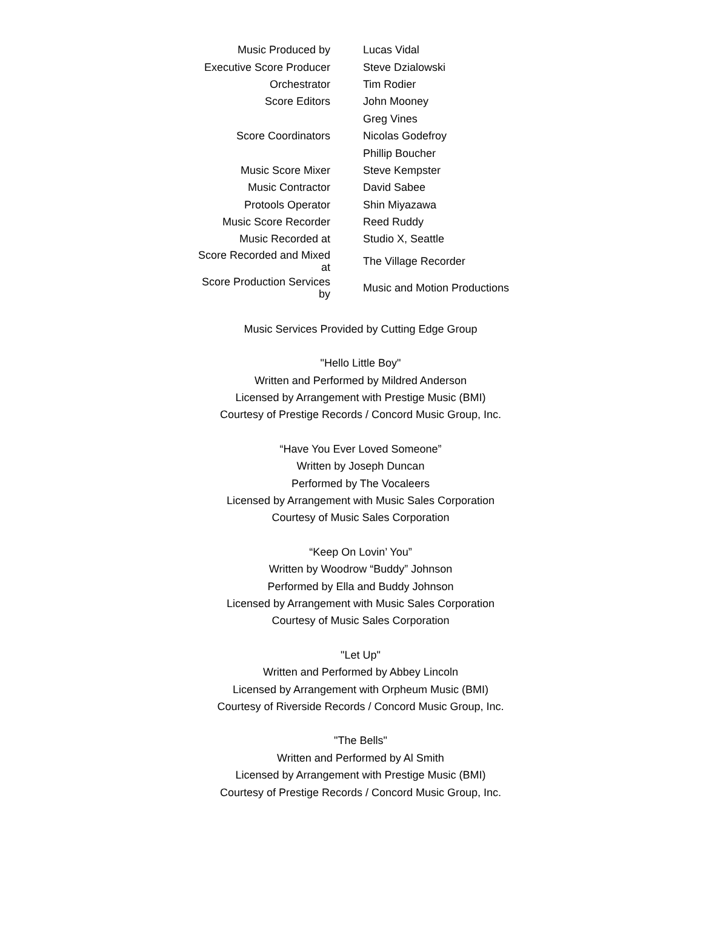| Music Produced by | Lucas Vidal |
| Executive Score Producer | Steve Dzialowski |
| Orchestrator | Tim Rodier |
| Score Editors | John Mooney |
| | Greg Vines |
| Score Coordinators | Nicolas Godefroy |
| | Phillip Boucher |
| Music Score Mixer | Steve Kempster |
| Music Contractor | David Sabee |
| Protools Operator | Shin Miyazawa |
| Music Score Recorder | Reed Ruddy |
| Music Recorded at | Studio X, Seattle |
| Score Recorded and Mixed at | The Village Recorder |
| Score Production Services by | Music and Motion Productions |
Music Services Provided by Cutting Edge Group
"Hello Little Boy"
Written and Performed by Mildred Anderson
Licensed by Arrangement with Prestige Music (BMI)
Courtesy of Prestige Records / Concord Music Group, Inc.
“Have You Ever Loved Someone”
Written by Joseph Duncan
Performed by The Vocaleers
Licensed by Arrangement with Music Sales Corporation
Courtesy of Music Sales Corporation
“Keep On Lovin’ You”
Written by Woodrow “Buddy” Johnson
Performed by Ella and Buddy Johnson
Licensed by Arrangement with Music Sales Corporation
Courtesy of Music Sales Corporation
"Let Up"
Written and Performed by Abbey Lincoln
Licensed by Arrangement with Orpheum Music (BMI)
Courtesy of Riverside Records / Concord Music Group, Inc.
"The Bells"
Written and Performed by Al Smith
Licensed by Arrangement with Prestige Music (BMI)
Courtesy of Prestige Records / Concord Music Group, Inc.